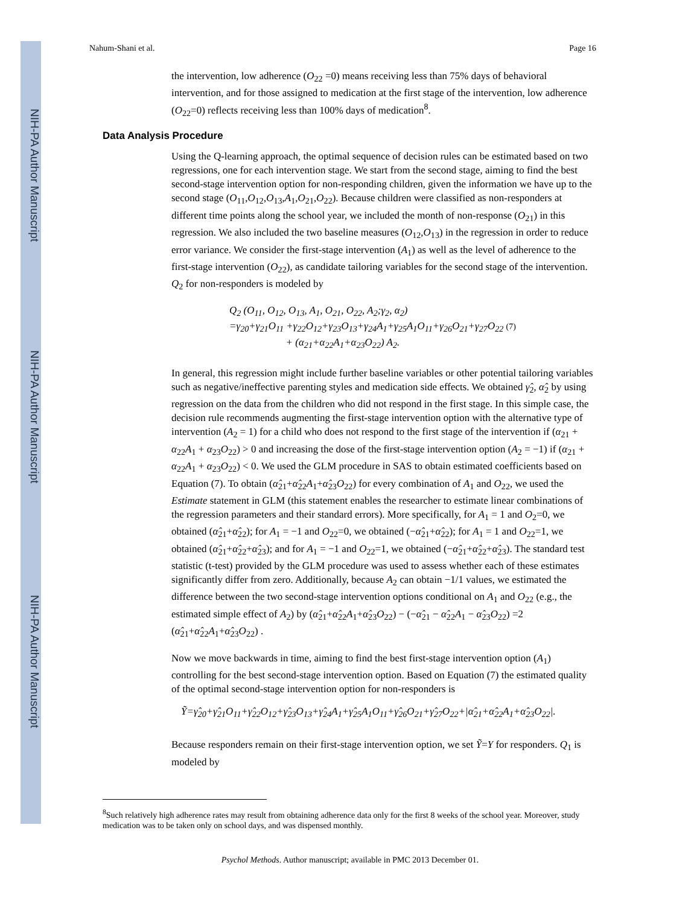NIH-PA Author Manuscript
NIH-PA Author Manuscript
NIH-PA Author Manuscript
Nahum-Shani et al. Page 16
the intervention, low adherence (O<sub>22</sub> =0) means receiving less than 75% days of behavioral intervention, and for those assigned to medication at the first stage of the intervention, low adherence (O<sub>22</sub>=0) reflects receiving less than 100% days of medication<sup>8</sup>.
Data Analysis Procedure
Using the Q-learning approach, the optimal sequence of decision rules can be estimated based on two regressions, one for each intervention stage. We start from the second stage, aiming to find the best second-stage intervention option for non-responding children, given the information we have up to the second stage (O<sub>11</sub>,O<sub>12</sub>,O<sub>13</sub>,A<sub>1</sub>,O<sub>21</sub>,O<sub>22</sub>). Because children were classified as non-responders at different time points along the school year, we included the month of non-response (O<sub>21</sub>) in this regression. We also included the two baseline measures (O<sub>12</sub>,O<sub>13</sub>) in the regression in order to reduce error variance. We consider the first-stage intervention (A<sub>1</sub>) as well as the level of adherence to the first-stage intervention (O<sub>22</sub>), as candidate tailoring variables for the second stage of the intervention. Q<sub>2</sub> for non-responders is modeled by
Q<sub>2</sub> (O<sub>11</sub>, O<sub>12</sub>, O<sub>13</sub>, A<sub>1</sub>, O<sub>21</sub>, O<sub>22</sub>, A<sub>2</sub>;γ<sub>2</sub>, α<sub>2</sub>)
=γ<sub>20</sub>+γ<sub>21</sub>O<sub>11</sub> +γ<sub>22</sub>O<sub>12</sub>+γ<sub>23</sub>O<sub>13</sub>+γ<sub>24</sub>A<sub>1</sub>+γ<sub>25</sub>A<sub>1</sub>O<sub>11</sub>+γ<sub>26</sub>O<sub>21</sub>+γ<sub>27</sub>O<sub>22</sub> (7)
+ (α<sub>21</sub>+α<sub>22</sub>A<sub>1</sub>+α<sub>23</sub>O<sub>22</sub>) A<sub>2</sub>.
In general, this regression might include further baseline variables or other potential tailoring variables such as negative/ineffective parenting styles and medication side effects. We obtained γ̂<sub>2</sub>, α̂<sub>2</sub> by using regression on the data from the children who did not respond in the first stage. In this simple case, the decision rule recommends augmenting the first-stage intervention option with the alternative type of intervention (A<sub>2</sub> = 1) for a child who does not respond to the first stage of the intervention if (α<sub>21</sub> + α<sub>22</sub>A<sub>1</sub> + α<sub>23</sub>O<sub>22</sub>) > 0 and increasing the dose of the first-stage intervention option (A<sub>2</sub> = −1) if (α<sub>21</sub> + α<sub>22</sub>A<sub>1</sub> + α<sub>23</sub>O<sub>22</sub>) < 0. We used the GLM procedure in SAS to obtain estimated coefficients based on Equation (7). To obtain (α̂<sub>21</sub>+α̂<sub>22</sub>A<sub>1</sub>+α̂<sub>23</sub>O<sub>22</sub>) for every combination of A<sub>1</sub> and O<sub>22</sub>, we used the Estimate statement in GLM (this statement enables the researcher to estimate linear combinations of the regression parameters and their standard errors). More specifically, for A<sub>1</sub> = 1 and O<sub>2</sub>=0, we obtained (α̂<sub>21</sub>+α̂<sub>22</sub>); for A<sub>1</sub> = −1 and O<sub>22</sub>=0, we obtained (−α̂<sub>21</sub>+α̂<sub>22</sub>); for A<sub>1</sub> = 1 and O<sub>22</sub>=1, we obtained (α̂<sub>21</sub>+α̂<sub>22</sub>+α̂<sub>23</sub>); and for A<sub>1</sub> = −1 and O<sub>22</sub>=1, we obtained (−α̂<sub>21</sub>+α̂<sub>22</sub>+α̂<sub>23</sub>). The standard test statistic (t-test) provided by the GLM procedure was used to assess whether each of these estimates significantly differ from zero. Additionally, because A<sub>2</sub> can obtain −1/1 values, we estimated the difference between the two second-stage intervention options conditional on A<sub>1</sub> and O<sub>22</sub> (e.g., the estimated simple effect of A<sub>2</sub>) by (α̂<sub>21</sub>+α̂<sub>22</sub>A<sub>1</sub>+α̂<sub>23</sub>O<sub>22</sub>) − (−α̂<sub>21</sub> − α̂<sub>22</sub>A<sub>1</sub> − α̂<sub>23</sub>O<sub>22</sub>) =2 (α̂<sub>21</sub>+α̂<sub>22</sub>A<sub>1</sub>+α̂<sub>23</sub>O<sub>22</sub>) .
Now we move backwards in time, aiming to find the best first-stage intervention option (A<sub>1</sub>) controlling for the best second-stage intervention option. Based on Equation (7) the estimated quality of the optimal second-stage intervention option for non-responders is
Ỹ=γ̂<sub>20</sub>+γ̂<sub>21</sub>O<sub>11</sub>+γ̂<sub>22</sub>O<sub>12</sub>+γ̂<sub>23</sub>O<sub>13</sub>+γ̂<sub>24</sub>A<sub>1</sub>+γ̂<sub>25</sub>A<sub>1</sub>O<sub>11</sub>+γ̂<sub>26</sub>O<sub>21</sub>+γ̂<sub>27</sub>O<sub>22</sub>+|α̂<sub>21</sub>+α̂<sub>22</sub>A<sub>1</sub>+α̂<sub>23</sub>O<sub>22</sub>|.
Because responders remain on their first-stage intervention option, we set Ỹ=Y for responders. Q<sub>1</sub> is modeled by
<sup>8</sup> Such relatively high adherence rates may result from obtaining adherence data only for the first 8 weeks of the school year. Moreover, study medication was to be taken only on school days, and was dispensed monthly.
Psychol Methods. Author manuscript; available in PMC 2013 December 01.